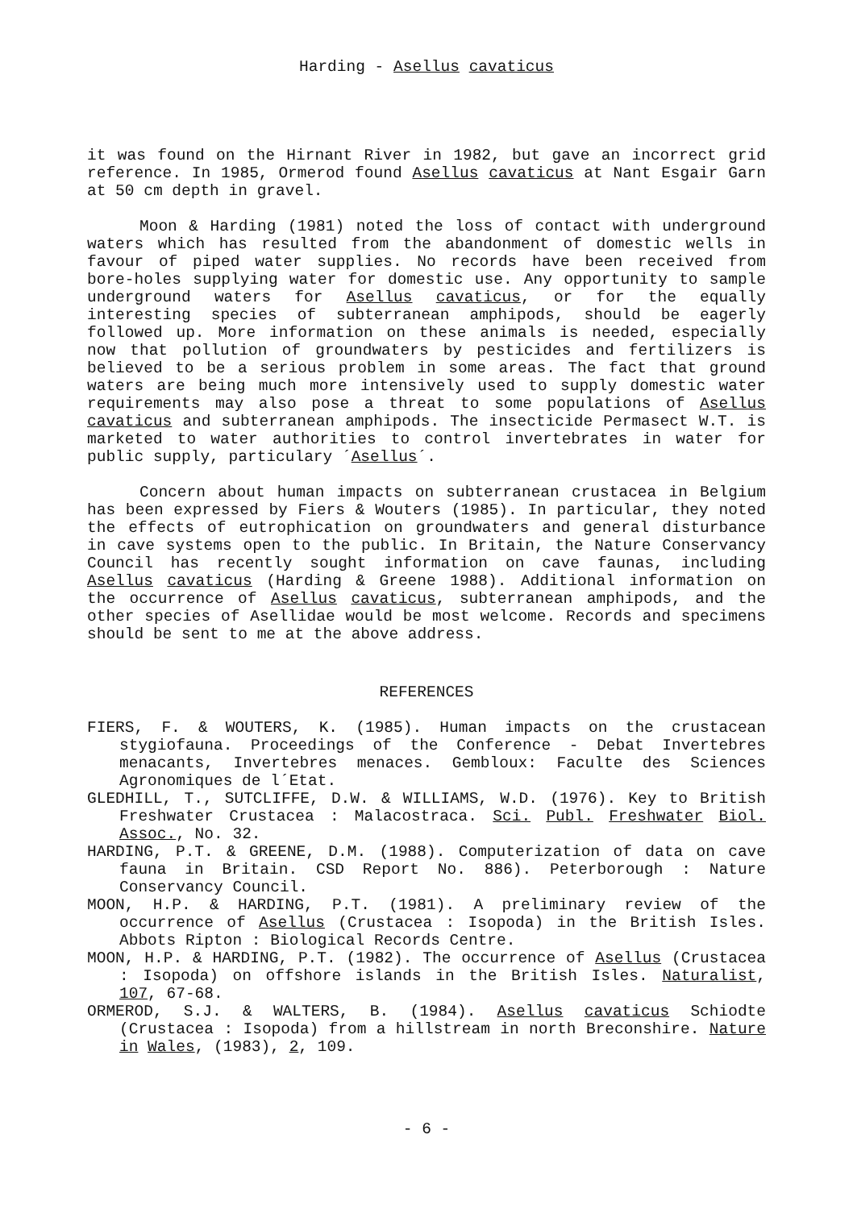Harding - Asellus cavaticus
it was found on the Hirnant River in 1982, but gave an incorrect grid reference. In 1985, Ormerod found Asellus cavaticus at Nant Esgair Garn at 50 cm depth in gravel.
Moon & Harding (1981) noted the loss of contact with underground waters which has resulted from the abandonment of domestic wells in favour of piped water supplies. No records have been received from bore-holes supplying water for domestic use. Any opportunity to sample underground waters for Asellus cavaticus, or for the equally interesting species of subterranean amphipods, should be eagerly followed up. More information on these animals is needed, especially now that pollution of groundwaters by pesticides and fertilizers is believed to be a serious problem in some areas. The fact that ground waters are being much more intensively used to supply domestic water requirements may also pose a threat to some populations of Asellus cavaticus and subterranean amphipods. The insecticide Permasect W.T. is marketed to water authorities to control invertebrates in water for public supply, particulary ´Asellus´.
Concern about human impacts on subterranean crustacea in Belgium has been expressed by Fiers & Wouters (1985). In particular, they noted the effects of eutrophication on groundwaters and general disturbance in cave systems open to the public. In Britain, the Nature Conservancy Council has recently sought information on cave faunas, including Asellus cavaticus (Harding & Greene 1988). Additional information on the occurrence of Asellus cavaticus, subterranean amphipods, and the other species of Asellidae would be most welcome. Records and specimens should be sent to me at the above address.
REFERENCES
FIERS, F. & WOUTERS, K. (1985). Human impacts on the crustacean stygiofauna. Proceedings of the Conference - Debat Invertebres menacants, Invertebres menaces. Gembloux: Faculte des Sciences Agronomiques de l´Etat.
GLEDHILL, T., SUTCLIFFE, D.W. & WILLIAMS, W.D. (1976). Key to British Freshwater Crustacea : Malacostraca. Sci. Publ. Freshwater Biol. Assoc., No. 32.
HARDING, P.T. & GREENE, D.M. (1988). Computerization of data on cave fauna in Britain. CSD Report No. 886). Peterborough : Nature Conservancy Council.
MOON, H.P. & HARDING, P.T. (1981). A preliminary review of the occurrence of Asellus (Crustacea : Isopoda) in the British Isles. Abbots Ripton : Biological Records Centre.
MOON, H.P. & HARDING, P.T. (1982). The occurrence of Asellus (Crustacea : Isopoda) on offshore islands in the British Isles. Naturalist, 107, 67-68.
ORMEROD, S.J. & WALTERS, B. (1984). Asellus cavaticus Schiodte (Crustacea : Isopoda) from a hillstream in north Breconshire. Nature in Wales, (1983), 2, 109.
- 6 -